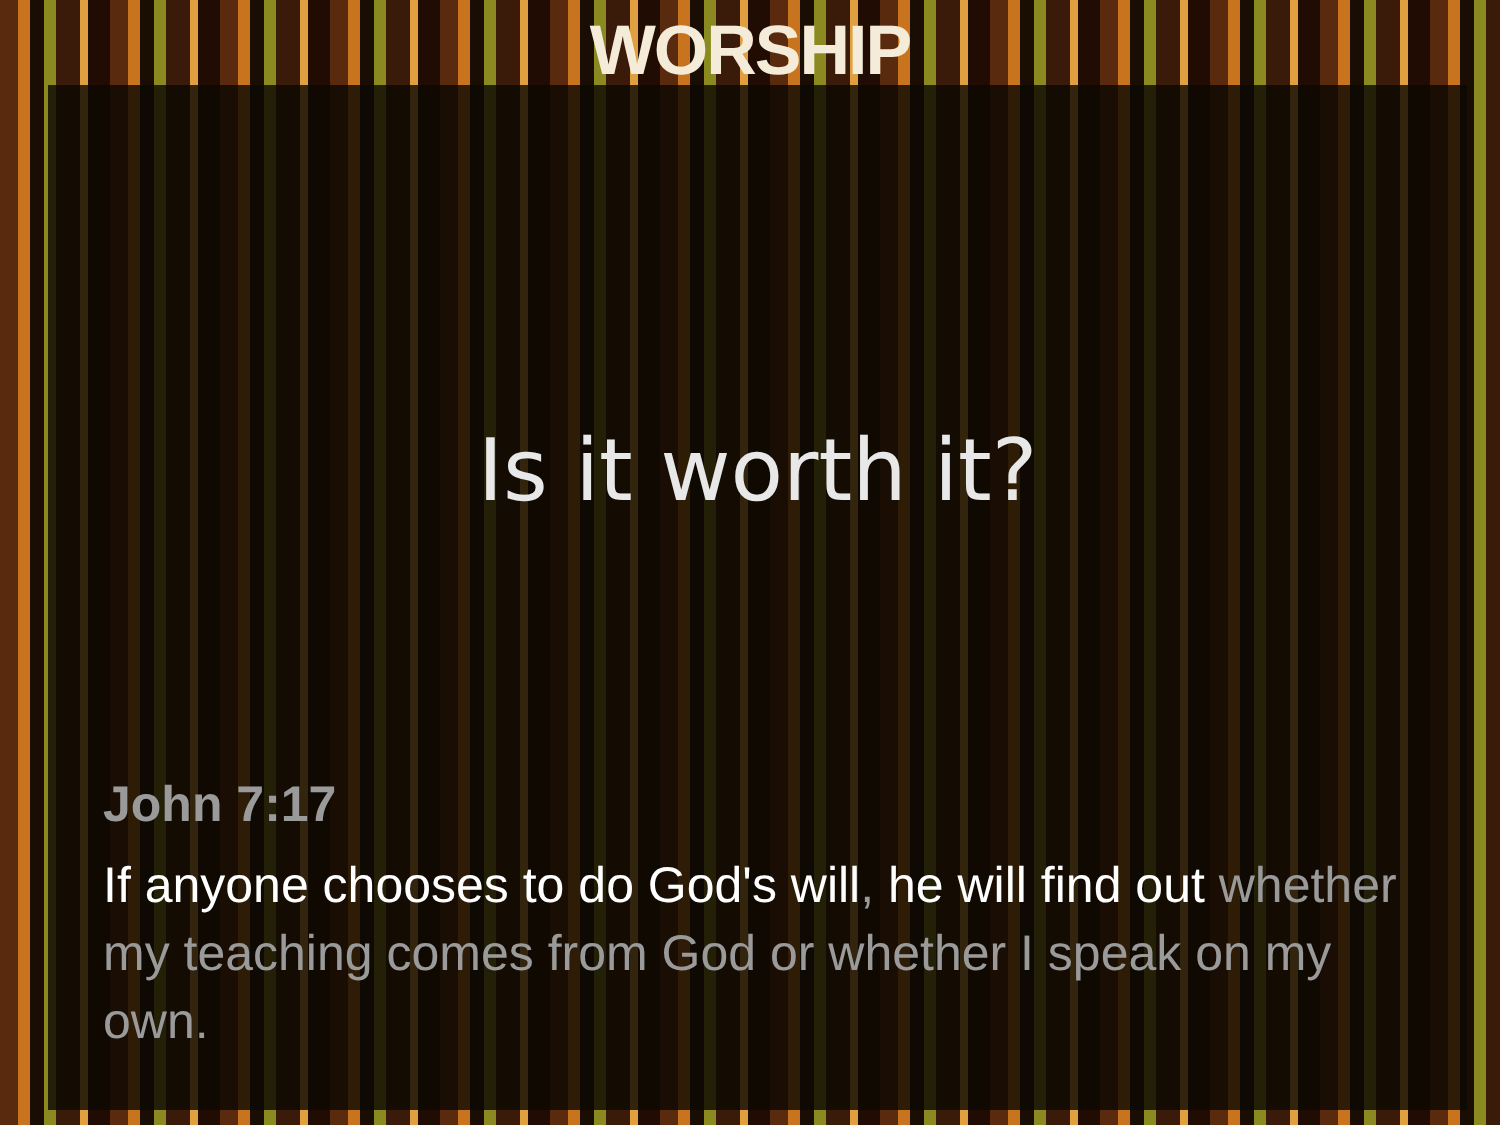WORSHIP
Is it worth it?
John 7:17
If anyone chooses to do God's will, he will find out whether my teaching comes from God or whether I speak on my own.